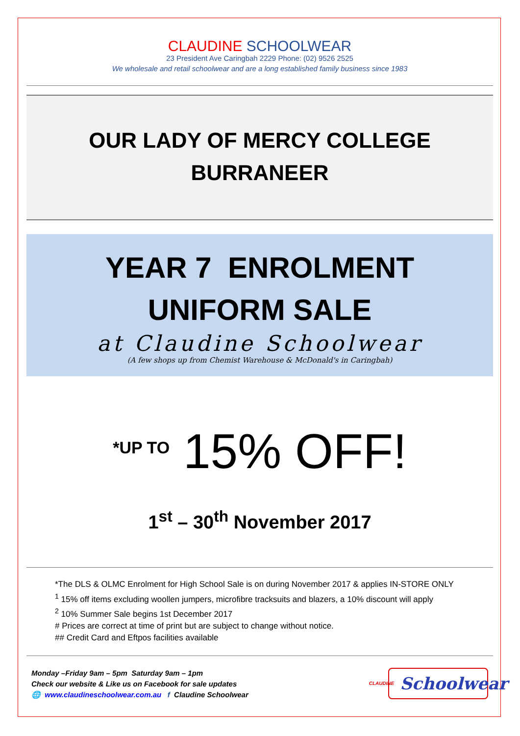CLAUDINE SCHOOLWEAR
23 President Ave Caringbah 2229 Phone: (02) 9526 2525
We wholesale and retail schoolwear and are a long established family business since 1983
OUR LADY OF MERCY COLLEGE
BURRANEER
YEAR 7 ENROLMENT
UNIFORM SALE
at Claudine Schoolwear
(A few shops up from Chemist Warehouse & McDonald's in Caringbah)
*UP TO 15% OFF!
1<sup>st</sup> – 30<sup>th</sup> November 2017
*The DLS & OLMC Enrolment for High School Sale is on during November 2017 & applies IN-STORE ONLY
<sup>1</sup> 15% off items excluding woollen jumpers, microfibre tracksuits and blazers, a 10% discount will apply
<sup>2</sup> 10% Summer Sale begins 1st December 2017
# Prices are correct at time of print but are subject to change without notice.
## Credit Card and Eftpos facilities available
Monday –Friday 9am – 5pm Saturday 9am – 1pm
Check our website & Like us on Facebook for sale updates
🌐 www.claudineschoolwear.com.au f Claudine Schoolwear
CLAUDINE Schoolwear